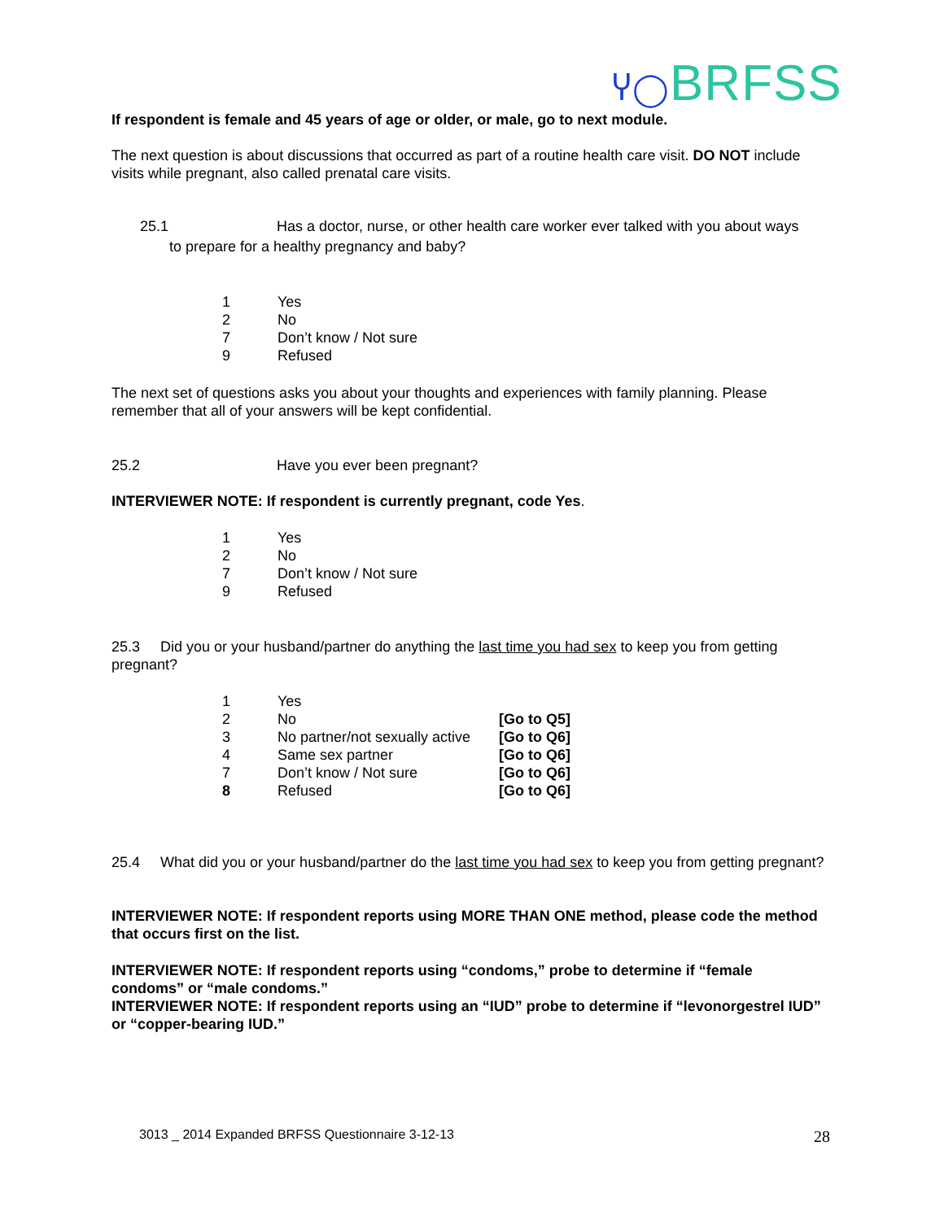Ⴤ◯BRFSS
If respondent is female and 45 years of age or older, or male, go to next module.
The next question is about discussions that occurred as part of a routine health care visit. DO NOT include visits while pregnant, also called prenatal care visits.
25.1 Has a doctor, nurse, or other health care worker ever talked with you about ways
to prepare for a healthy pregnancy and baby?
| 1 | Yes |
| 2 | No |
| 7 | Don’t know / Not sure |
| 9 | Refused |
The next set of questions asks you about your thoughts and experiences with family planning. Please remember that all of your answers will be kept confidential.
25.2 Have you ever been pregnant?
INTERVIEWER NOTE: If respondent is currently pregnant, code Yes.
| 1 | Yes |
| 2 | No |
| 7 | Don’t know / Not sure |
| 9 | Refused |
25.3 Did you or your husband/partner do anything the last time you had sex to keep you from getting pregnant?
| 1 | Yes | |
| 2 | No | [Go to Q5] |
| 3 | No partner/not sexually active | [Go to Q6] |
| 4 | Same sex partner | [Go to Q6] |
| 7 | Don’t know / Not sure | [Go to Q6] |
| 8 | Refused | [Go to Q6] |
25.4 What did you or your husband/partner do the last time you had sex to keep you from getting pregnant?
INTERVIEWER NOTE: If respondent reports using MORE THAN ONE method, please code the method that occurs first on the list.
INTERVIEWER NOTE: If respondent reports using “condoms,” probe to determine if “female condoms” or “male condoms.”
INTERVIEWER NOTE: If respondent reports using an “IUD” probe to determine if “levonorgestrel IUD” or “copper-bearing IUD.”
3013 _ 2014 Expanded BRFSS Questionnaire 3-12-13
28